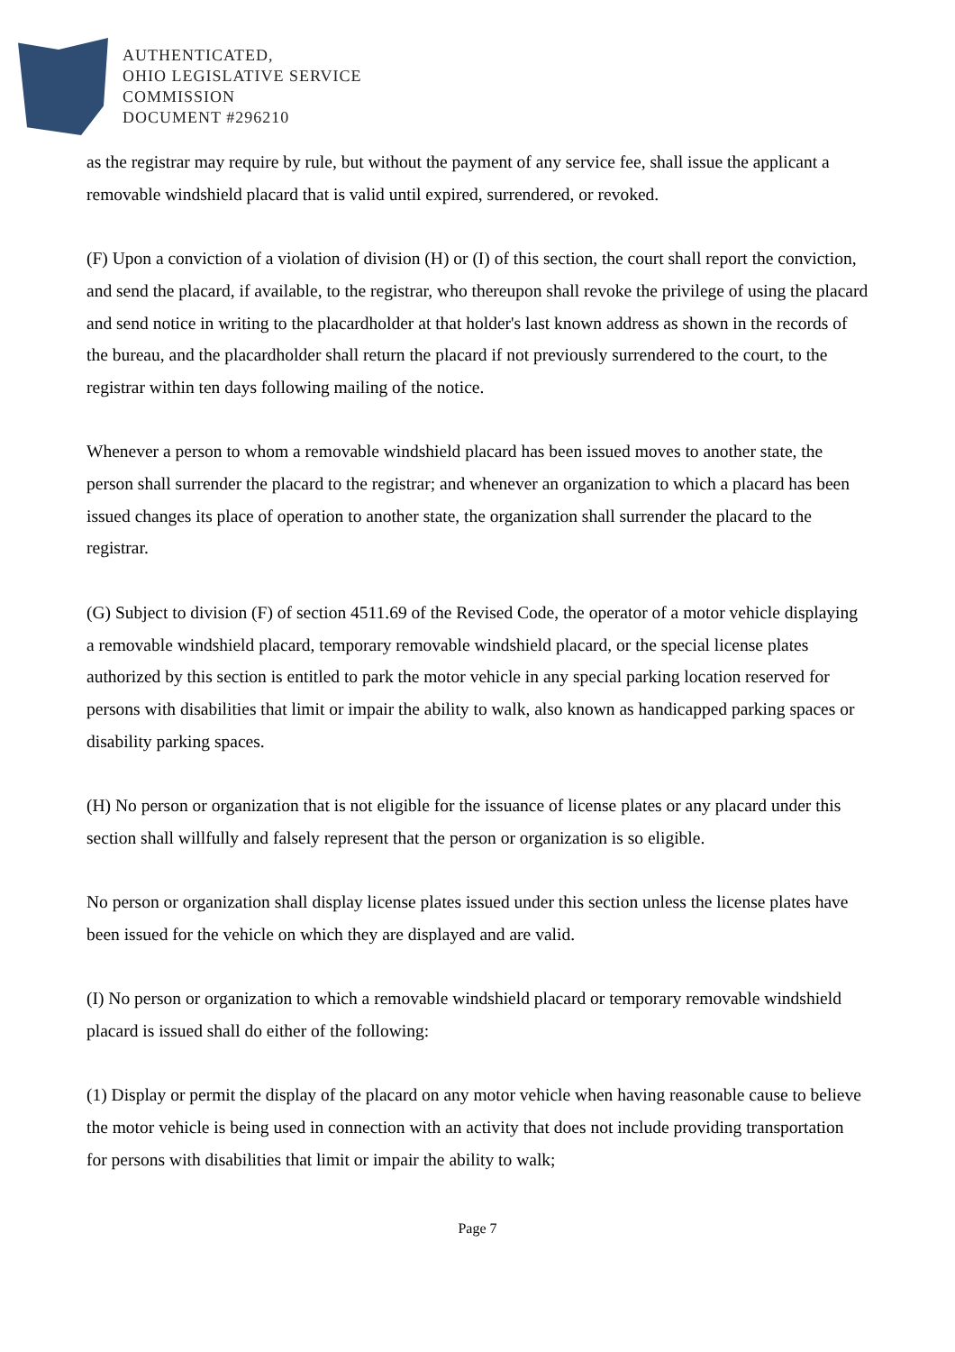AUTHENTICATED,
OHIO LEGISLATIVE SERVICE
COMMISSION
DOCUMENT #296210
as the registrar may require by rule, but without the payment of any service fee, shall issue the applicant a removable windshield placard that is valid until expired, surrendered, or revoked.
(F) Upon a conviction of a violation of division (H) or (I) of this section, the court shall report the conviction, and send the placard, if available, to the registrar, who thereupon shall revoke the privilege of using the placard and send notice in writing to the placardholder at that holder's last known address as shown in the records of the bureau, and the placardholder shall return the placard if not previously surrendered to the court, to the registrar within ten days following mailing of the notice.
Whenever a person to whom a removable windshield placard has been issued moves to another state, the person shall surrender the placard to the registrar; and whenever an organization to which a placard has been issued changes its place of operation to another state, the organization shall surrender the placard to the registrar.
(G) Subject to division (F) of section 4511.69 of the Revised Code, the operator of a motor vehicle displaying a removable windshield placard, temporary removable windshield placard, or the special license plates authorized by this section is entitled to park the motor vehicle in any special parking location reserved for persons with disabilities that limit or impair the ability to walk, also known as handicapped parking spaces or disability parking spaces.
(H) No person or organization that is not eligible for the issuance of license plates or any placard under this section shall willfully and falsely represent that the person or organization is so eligible.
No person or organization shall display license plates issued under this section unless the license plates have been issued for the vehicle on which they are displayed and are valid.
(I) No person or organization to which a removable windshield placard or temporary removable windshield placard is issued shall do either of the following:
(1) Display or permit the display of the placard on any motor vehicle when having reasonable cause to believe the motor vehicle is being used in connection with an activity that does not include providing transportation for persons with disabilities that limit or impair the ability to walk;
Page 7